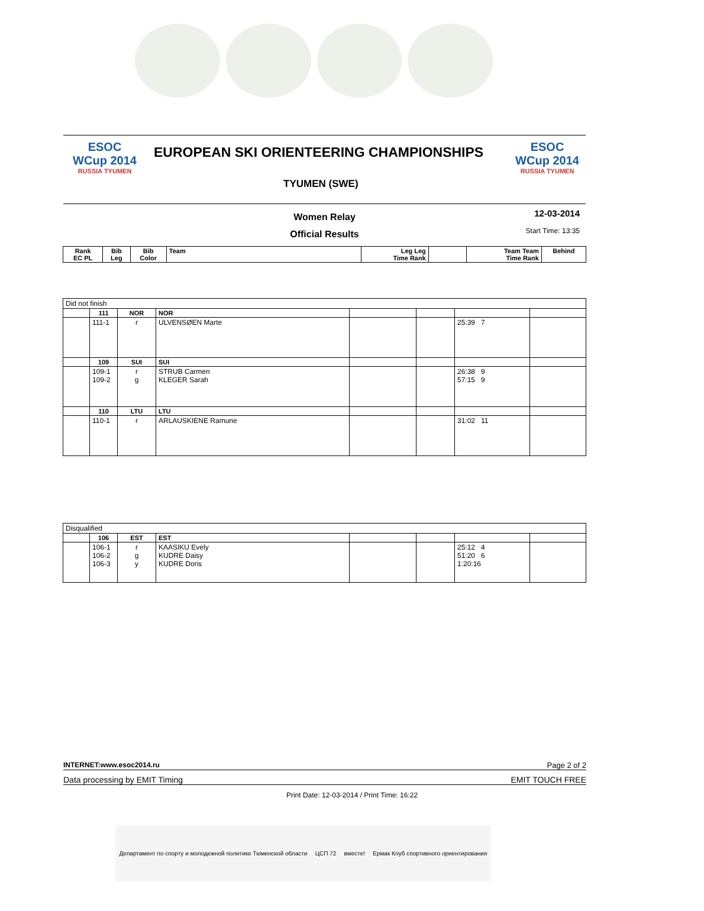ESOC
WCup 2014
RUSSIA TYUMEN
EUROPEAN SKI ORIENTEERING CHAMPIONSHIPS
TYUMEN (SWE)
ESOC
WCup 2014
RUSSIA TYUMEN
Women Relay
Official Results
12-03-2014
Start Time: 13:35
| Rank EC PL | Bib Leg | Bib Color | Team | Leg Leg Time Rank | | Team Team Time Rank | Behind |
| --- | --- | --- | --- | --- | --- | --- | --- |
| Did not finish | | | | | | | |
| | 111 | NOR | NOR | | | | |
| | 111-1 | r | ULVENSØEN Marte | | | 25:39 7 | |
| | 109 | SUI | SUI | | | | |
| | 109-1 109-2 | r g | STRUB Carmen KLEGER Sarah | | | 26:38 9 57:15 9 | |
| | 110 | LTU | LTU | | | | |
| | 110-1 | r | ARLAUSKIENE Ramune | | | 31:02 11 | |
| Disqualified | | | | | | | |
| | 106 | EST | EST | | | | |
| | 106-1 106-2 106-3 | r g y | KAASIKU Evely KUDRE Daisy KUDRE Doris | | | 25:12 4 51:20 6 1:20:16 | |
INTERNET:www.esoc2014.ru Page 2 of 2
Data processing by EMIT Timing EMIT TOUCH FREE
Print Date: 12-03-2014 / Print Time: 16:22
Департамент по спорту и молодежной политике Тюменской области ЦСП 72 вместе! Ермак Клуб спортивного ориентирования